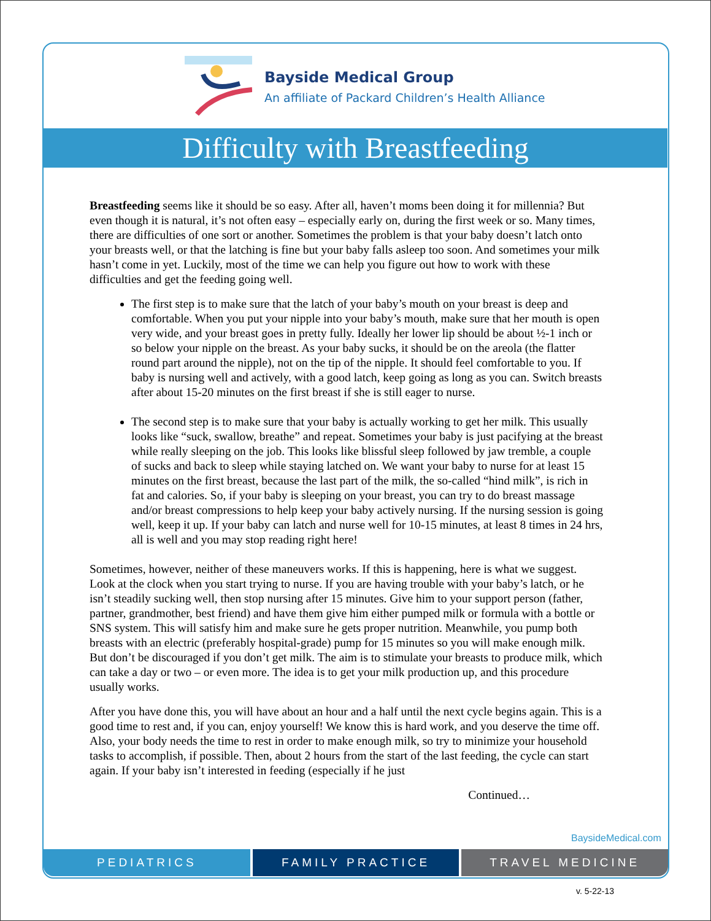Bayside Medical Group
An affiliate of Packard Children’s Health Alliance
Difficulty with Breastfeeding
Breastfeeding seems like it should be so easy. After all, haven’t moms been doing it for millennia? But even though it is natural, it’s not often easy – especially early on, during the first week or so. Many times, there are difficulties of one sort or another. Sometimes the problem is that your baby doesn’t latch onto your breasts well, or that the latching is fine but your baby falls asleep too soon. And sometimes your milk hasn’t come in yet. Luckily, most of the time we can help you figure out how to work with these difficulties and get the feeding going well.
The first step is to make sure that the latch of your baby’s mouth on your breast is deep and comfortable. When you put your nipple into your baby’s mouth, make sure that her mouth is open very wide, and your breast goes in pretty fully. Ideally her lower lip should be about ½-1 inch or so below your nipple on the breast. As your baby sucks, it should be on the areola (the flatter round part around the nipple), not on the tip of the nipple. It should feel comfortable to you. If baby is nursing well and actively, with a good latch, keep going as long as you can. Switch breasts after about 15-20 minutes on the first breast if she is still eager to nurse.
The second step is to make sure that your baby is actually working to get her milk. This usually looks like “suck, swallow, breathe” and repeat. Sometimes your baby is just pacifying at the breast while really sleeping on the job. This looks like blissful sleep followed by jaw tremble, a couple of sucks and back to sleep while staying latched on. We want your baby to nurse for at least 15 minutes on the first breast, because the last part of the milk, the so-called “hind milk”, is rich in fat and calories. So, if your baby is sleeping on your breast, you can try to do breast massage and/or breast compressions to help keep your baby actively nursing. If the nursing session is going well, keep it up. If your baby can latch and nurse well for 10-15 minutes, at least 8 times in 24 hrs, all is well and you may stop reading right here!
Sometimes, however, neither of these maneuvers works. If this is happening, here is what we suggest. Look at the clock when you start trying to nurse. If you are having trouble with your baby’s latch, or he isn’t steadily sucking well, then stop nursing after 15 minutes. Give him to your support person (father, partner, grandmother, best friend) and have them give him either pumped milk or formula with a bottle or SNS system. This will satisfy him and make sure he gets proper nutrition. Meanwhile, you pump both breasts with an electric (preferably hospital-grade) pump for 15 minutes so you will make enough milk. But don’t be discouraged if you don’t get milk. The aim is to stimulate your breasts to produce milk, which can take a day or two – or even more. The idea is to get your milk production up, and this procedure usually works.
After you have done this, you will have about an hour and a half until the next cycle begins again. This is a good time to rest and, if you can, enjoy yourself! We know this is hard work, and you deserve the time off. Also, your body needs the time to rest in order to make enough milk, so try to minimize your household tasks to accomplish, if possible. Then, about 2 hours from the start of the last feeding, the cycle can start again. If your baby isn’t interested in feeding (especially if he just
Continued…
BaysideMedical.com
PEDIATRICS FAMILY PRACTICE TRAVEL MEDICINE
v. 5-22-13